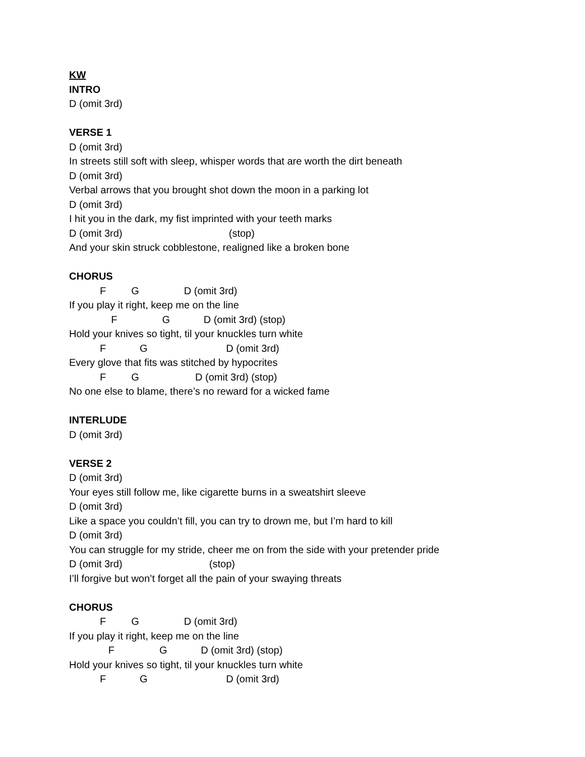KW
INTRO
D (omit 3rd)
VERSE 1
D (omit 3rd)
In streets still soft with sleep, whisper words that are worth the dirt beneath
D (omit 3rd)
Verbal arrows that you brought shot down the moon in a parking lot
D (omit 3rd)
I hit you in the dark, my fist imprinted with your teeth marks
D (omit 3rd) (stop)
And your skin struck cobblestone, realigned like a broken bone
CHORUS
F G D (omit 3rd)
If you play it right, keep me on the line
F G D (omit 3rd) (stop)
Hold your knives so tight, til your knuckles turn white
F G D (omit 3rd)
Every glove that fits was stitched by hypocrites
F G D (omit 3rd) (stop)
No one else to blame, there’s no reward for a wicked fame
INTERLUDE
D (omit 3rd)
VERSE 2
D (omit 3rd)
Your eyes still follow me, like cigarette burns in a sweatshirt sleeve
D (omit 3rd)
Like a space you couldn’t fill, you can try to drown me, but I’m hard to kill
D (omit 3rd)
You can struggle for my stride, cheer me on from the side with your pretender pride
D (omit 3rd) (stop)
I’ll forgive but won’t forget all the pain of your swaying threats
CHORUS
F G D (omit 3rd)
If you play it right, keep me on the line
F G D (omit 3rd) (stop)
Hold your knives so tight, til your knuckles turn white
F G D (omit 3rd)